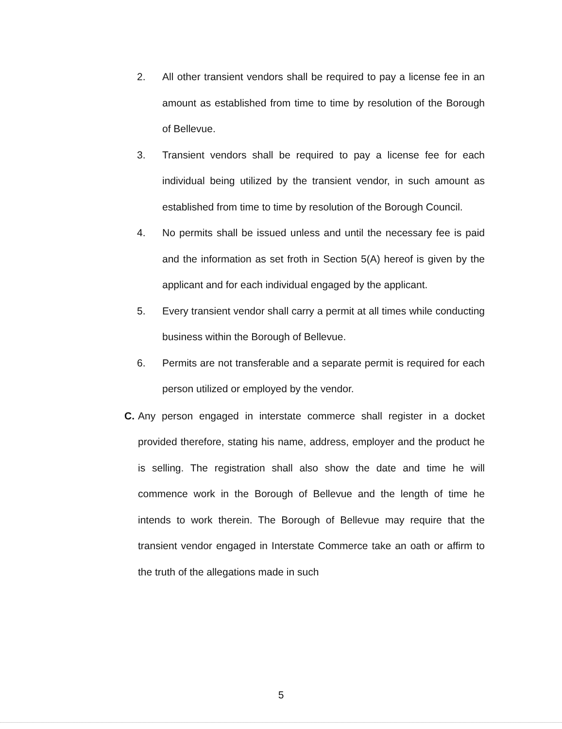2. All other transient vendors shall be required to pay a license fee in an amount as established from time to time by resolution of the Borough of Bellevue.
3. Transient vendors shall be required to pay a license fee for each individual being utilized by the transient vendor, in such amount as established from time to time by resolution of the Borough Council.
4. No permits shall be issued unless and until the necessary fee is paid and the information as set froth in Section 5(A) hereof is given by the applicant and for each individual engaged by the applicant.
5. Every transient vendor shall carry a permit at all times while conducting business within the Borough of Bellevue.
6. Permits are not transferable and a separate permit is required for each person utilized or employed by the vendor.
C. Any person engaged in interstate commerce shall register in a docket provided therefore, stating his name, address, employer and the product he is selling. The registration shall also show the date and time he will commence work in the Borough of Bellevue and the length of time he intends to work therein. The Borough of Bellevue may require that the transient vendor engaged in Interstate Commerce take an oath or affirm to the truth of the allegations made in such
5